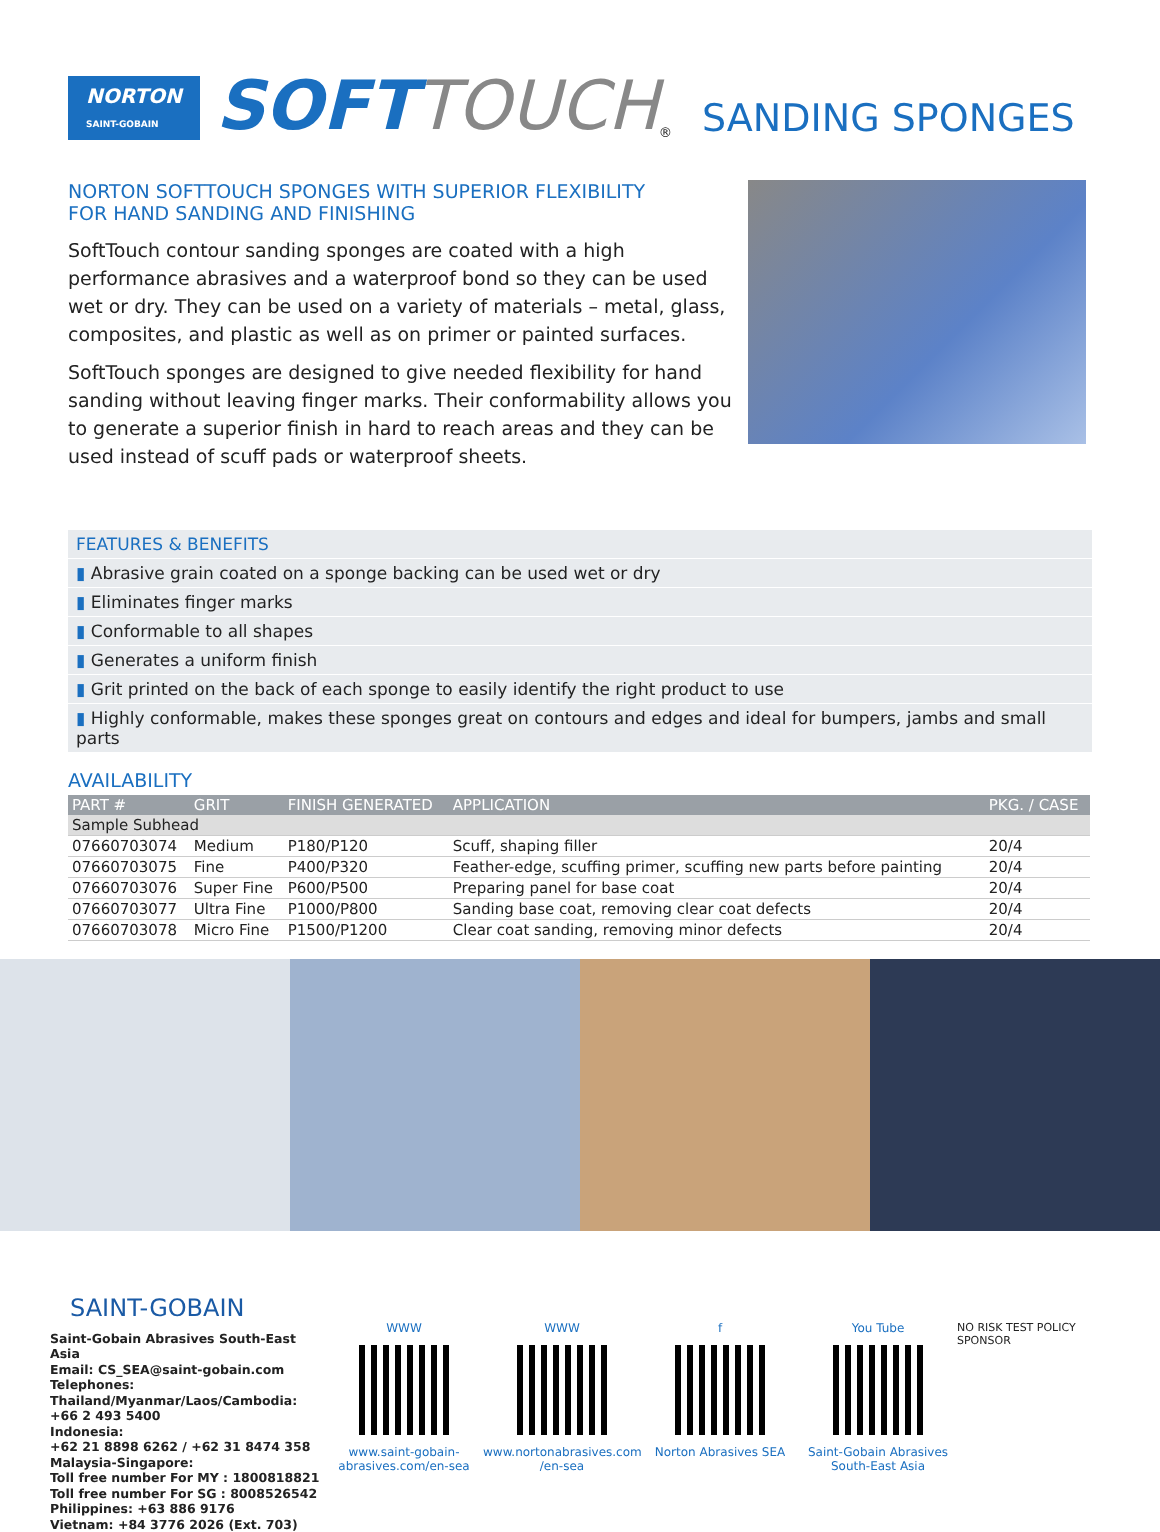NORTON
SAINT-GOBAIN
SOFT TOUCH<sup>®</sup> SANDING SPONGES
NORTON SOFTTOUCH SPONGES WITH SUPERIOR FLEXIBILITY
FOR HAND SANDING AND FINISHING
SoftTouch contour sanding sponges are coated with a high performance abrasives and a waterproof bond so they can be used wet or dry. They can be used on a variety of materials – metal, glass, composites, and plastic as well as on primer or painted surfaces.
SoftTouch sponges are designed to give needed flexibility for hand sanding without leaving finger marks. Their conformability allows you to generate a superior finish in hard to reach areas and they can be used instead of scuff pads or waterproof sheets.
FEATURES & BENEFITS
▮ Abrasive grain coated on a sponge backing can be used wet or dry
▮ Eliminates finger marks
▮ Conformable to all shapes
▮ Generates a uniform finish
▮ Grit printed on the back of each sponge to easily identify the right product to use
▮ Highly conformable, makes these sponges great on contours and edges and ideal for bumpers, jambs and small parts
AVAILABILITY
| PART # | GRIT | FINISH GENERATED | APPLICATION | PKG. / CASE |
| --- | --- | --- | --- | --- |
| Sample Subhead | | | | |
| 07660703074 | Medium | P180/P120 | Scuff, shaping filler | 20/4 |
| 07660703075 | Fine | P400/P320 | Feather-edge, scuffing primer, scuffing new parts before painting | 20/4 |
| 07660703076 | Super Fine | P600/P500 | Preparing panel for base coat | 20/4 |
| 07660703077 | Ultra Fine | P1000/P800 | Sanding base coat, removing clear coat defects | 20/4 |
| 07660703078 | Micro Fine | P1500/P1200 | Clear coat sanding, removing minor defects | 20/4 |
SAINT-GOBAIN
Saint-Gobain Abrasives South-East Asia
Email: CS_SEA@saint-gobain.com
Telephones:
Thailand/Myanmar/Laos/Cambodia:
+66 2 493 5400
Indonesia:
+62 21 8898 6262 / +62 31 8474 358
Malaysia-Singapore:
Toll free number For MY : 1800818821
Toll free number For SG : 8008526542
Philippines: +63 886 9176
Vietnam: +84 3776 2026 (Ext. 703)
WWW
www.saint-gobain-abrasives.com/en-sea
WWW
www.nortonabrasives.com /en-sea
f
Norton Abrasives SEA
You Tube
Saint-Gobain Abrasives South-East Asia
NO RISK TEST POLICY
SPONSOR